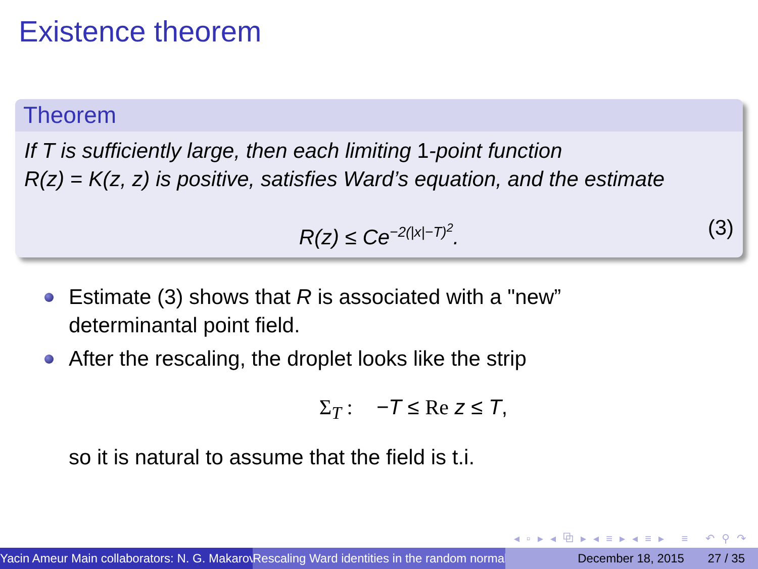Existence theorem
Theorem
If T is sufficiently large, then each limiting 1-point function
R(z) = K(z, z) is positive, satisfies Ward’s equation, and the estimate
R(z) ≤ Ce<sup>−2(|x|−T)<sup>2</sup></sup>. (3)
Estimate (3) shows that R is associated with a "new”
determinantal point field.
After the rescaling, the droplet looks like the strip
Σ<sub>T</sub> : −T ≤ Re z ≤ T,
so it is natural to assume that the field is t.i.
◂ ▫ ▸ ◂ ⧉ ▸ ◂ ≡ ▸ ◂ ≡ ▸ ≡ ↶ ⚲ ↷
Yacin Ameur Main collaborators: N. G. Makarov Rescaling Ward identities in the random normal December 18, 2015 27 / 35